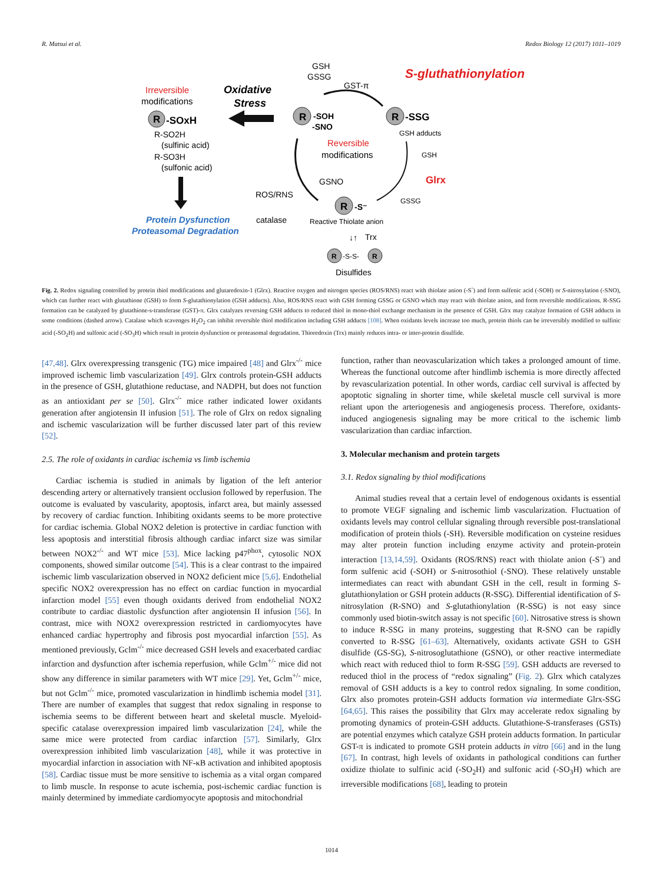R. Matsui et al. Redox Biology 12 (2017) 1011–1019
GSH
GSSG
GST-π
S-gluthathionylation
Irreversible
modifications
Oxidative
Stress
R
-SOxH
R
-SOH
-SNO
R
-SSG
GSH adducts
R-SO2H
(sulfinic acid)
R-SO3H
(sulfonic acid)
Reversible
modifications
GSH
Glrx
GSNO
ROS/RNS
catalase
GSSG
R
-S⁻
Reactive Thiolate anion
Protein Dysfunction
Proteasomal Degradation
Trx
↓↑
R
-S-S-
R
Disulfides
Fig. 2. Redox signaling controlled by protein thiol modifications and glutaredoxin-1 (Glrx). Reactive oxygen and nitrogen species (ROS/RNS) react with thiolate anion (-S<sup>-</sup>) and form sulfenic acid (-SOH) or S-nitrosylation (-SNO), which can further react with glutathione (GSH) to form S-glutathionylation (GSH adducts). Also, ROS/RNS react with GSH forming GSSG or GSNO which may react with thiolate anion, and form reversible modifications. R-SSG formation can be catalyzed by glutathione-s-transferase (GST)-π. Glrx catalyzes reversing GSH adducts to reduced thiol in mono-thiol exchange mechanism in the presence of GSH. Glrx may catalyze formation of GSH adducts in some conditions (dashed arrow). Catalase which scavenges H<sub>2</sub>O<sub>2</sub> can inhibit reversible thiol modification including GSH adducts [108]. When oxidants levels increase too much, protein thiols can be irreversibly modified to sulfinic acid (-SO<sub>2</sub>H) and sulfonic acid (-SO<sub>3</sub>H) which result in protein dysfunction or proteasomal degradation. Thioredoxin (Trx) mainly reduces intra- or inter-protein disulfide.
[47,48]. Glrx overexpressing transgenic (TG) mice impaired [48] and Glrx<sup>-/-</sup> mice improved ischemic limb vascularization [49]. Glrx controls protein-GSH adducts in the presence of GSH, glutathione reductase, and NADPH, but does not function as an antioxidant per se [50]. Glrx<sup>-/-</sup> mice rather indicated lower oxidants generation after angiotensin II infusion [51]. The role of Glrx on redox signaling and ischemic vascularization will be further discussed later part of this review [52].
2.5. The role of oxidants in cardiac ischemia vs limb ischemia
Cardiac ischemia is studied in animals by ligation of the left anterior descending artery or alternatively transient occlusion followed by reperfusion. The outcome is evaluated by vascularity, apoptosis, infarct area, but mainly assessed by recovery of cardiac function. Inhibiting oxidants seems to be more protective for cardiac ischemia. Global NOX2 deletion is protective in cardiac function with less apoptosis and interstitial fibrosis although cardiac infarct size was similar between NOX2<sup>-/-</sup> and WT mice [53]. Mice lacking p47<sup>phox</sup>, cytosolic NOX components, showed similar outcome [54]. This is a clear contrast to the impaired ischemic limb vascularization observed in NOX2 deficient mice [5,6]. Endothelial specific NOX2 overexpression has no effect on cardiac function in myocardial infarction model [55] even though oxidants derived from endothelial NOX2 contribute to cardiac diastolic dysfunction after angiotensin II infusion [56]. In contrast, mice with NOX2 overexpression restricted in cardiomyocytes have enhanced cardiac hypertrophy and fibrosis post myocardial infarction [55]. As mentioned previously, Gclm<sup>-/-</sup> mice decreased GSH levels and exacerbated cardiac infarction and dysfunction after ischemia reperfusion, while Gclm<sup>+/-</sup> mice did not show any difference in similar parameters with WT mice [29]. Yet, Gclm<sup>+/-</sup> mice, but not Gclm<sup>-/-</sup> mice, promoted vascularization in hindlimb ischemia model [31]. There are number of examples that suggest that redox signaling in response to ischemia seems to be different between heart and skeletal muscle. Myeloid-specific catalase overexpression impaired limb vascularization [24], while the same mice were protected from cardiac infarction [57]. Similarly, Glrx overexpression inhibited limb vascularization [48], while it was protective in myocardial infarction in association with NF-κB activation and inhibited apoptosis [58]. Cardiac tissue must be more sensitive to ischemia as a vital organ compared to limb muscle. In response to acute ischemia, post-ischemic cardiac function is mainly determined by immediate cardiomyocyte apoptosis and mitochondrial
function, rather than neovascularization which takes a prolonged amount of time. Whereas the functional outcome after hindlimb ischemia is more directly affected by revascularization potential. In other words, cardiac cell survival is affected by apoptotic signaling in shorter time, while skeletal muscle cell survival is more reliant upon the arteriogenesis and angiogenesis process. Therefore, oxidants-induced angiogenesis signaling may be more critical to the ischemic limb vascularization than cardiac infarction.
3. Molecular mechanism and protein targets
3.1. Redox signaling by thiol modifications
Animal studies reveal that a certain level of endogenous oxidants is essential to promote VEGF signaling and ischemic limb vascularization. Fluctuation of oxidants levels may control cellular signaling through reversible post-translational modification of protein thiols (-SH). Reversible modification on cysteine residues may alter protein function including enzyme activity and protein-protein interaction [13,14,59]. Oxidants (ROS/RNS) react with thiolate anion (-S<sup>-</sup>) and form sulfenic acid (-SOH) or S-nitrosothiol (-SNO). These relatively unstable intermediates can react with abundant GSH in the cell, result in forming S-glutathionylation or GSH protein adducts (R-SSG). Differential identification of S-nitrosylation (R-SNO) and S-glutathionylation (R-SSG) is not easy since commonly used biotin-switch assay is not specific [60]. Nitrosative stress is shown to induce R-SSG in many proteins, suggesting that R-SNO can be rapidly converted to R-SSG [61–63]. Alternatively, oxidants activate GSH to GSH disulfide (GS-SG), S-nitrosoglutathione (GSNO), or other reactive intermediate which react with reduced thiol to form R-SSG [59]. GSH adducts are reversed to reduced thiol in the process of “redox signaling” (Fig. 2). Glrx which catalyzes removal of GSH adducts is a key to control redox signaling. In some condition, Glrx also promotes protein-GSH adducts formation via intermediate Glrx-SSG [64,65]. This raises the possibility that Glrx may accelerate redox signaling by promoting dynamics of protein-GSH adducts. Glutathione-S-transferases (GSTs) are potential enzymes which catalyze GSH protein adducts formation. In particular GST-π is indicated to promote GSH protein adducts in vitro [66] and in the lung [67]. In contrast, high levels of oxidants in pathological conditions can further oxidize thiolate to sulfinic acid (-SO<sub>2</sub>H) and sulfonic acid (-SO<sub>3</sub>H) which are irreversible modifications [68], leading to protein
1014